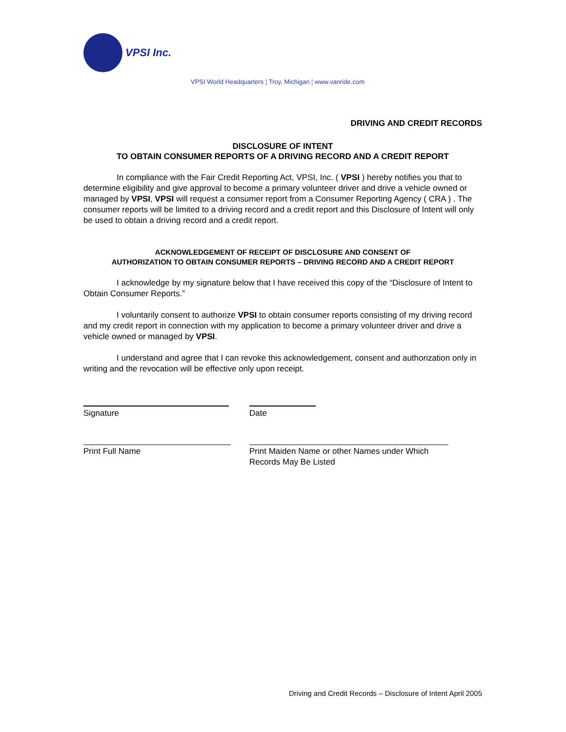VPSI Inc.
VPSI World Headquarters ¦ Troy, Michigan ¦ www.vanride.com
DRIVING AND CREDIT RECORDS
DISCLOSURE OF INTENT
TO OBTAIN CONSUMER REPORTS OF A DRIVING RECORD AND A CREDIT REPORT
In compliance with the Fair Credit Reporting Act, VPSI, Inc. ( VPSI ) hereby notifies you that to determine eligibility and give approval to become a primary volunteer driver and drive a vehicle owned or managed by VPSI, VPSI will request a consumer report from a Consumer Reporting Agency ( CRA ) . The consumer reports will be limited to a driving record and a credit report and this Disclosure of Intent will only be used to obtain a driving record and a credit report.
ACKNOWLEDGEMENT OF RECEIPT OF DISCLOSURE AND CONSENT OF
AUTHORIZATION TO OBTAIN CONSUMER REPORTS – DRIVING RECORD AND A CREDIT REPORT
I acknowledge by my signature below that I have received this copy of the “Disclosure of Intent to Obtain Consumer Reports.”
I voluntarily consent to authorize VPSI to obtain consumer reports consisting of my driving record and my credit report in connection with my application to become a primary volunteer driver and drive a vehicle owned or managed by VPSI.
I understand and agree that I can revoke this acknowledgement, consent and authorization only in writing and the revocation will be effective only upon receipt.
Signature Date
Print Full Name Print Maiden Name or other Names under Which Records May Be Listed
Driving and Credit Records – Disclosure of Intent April 2005